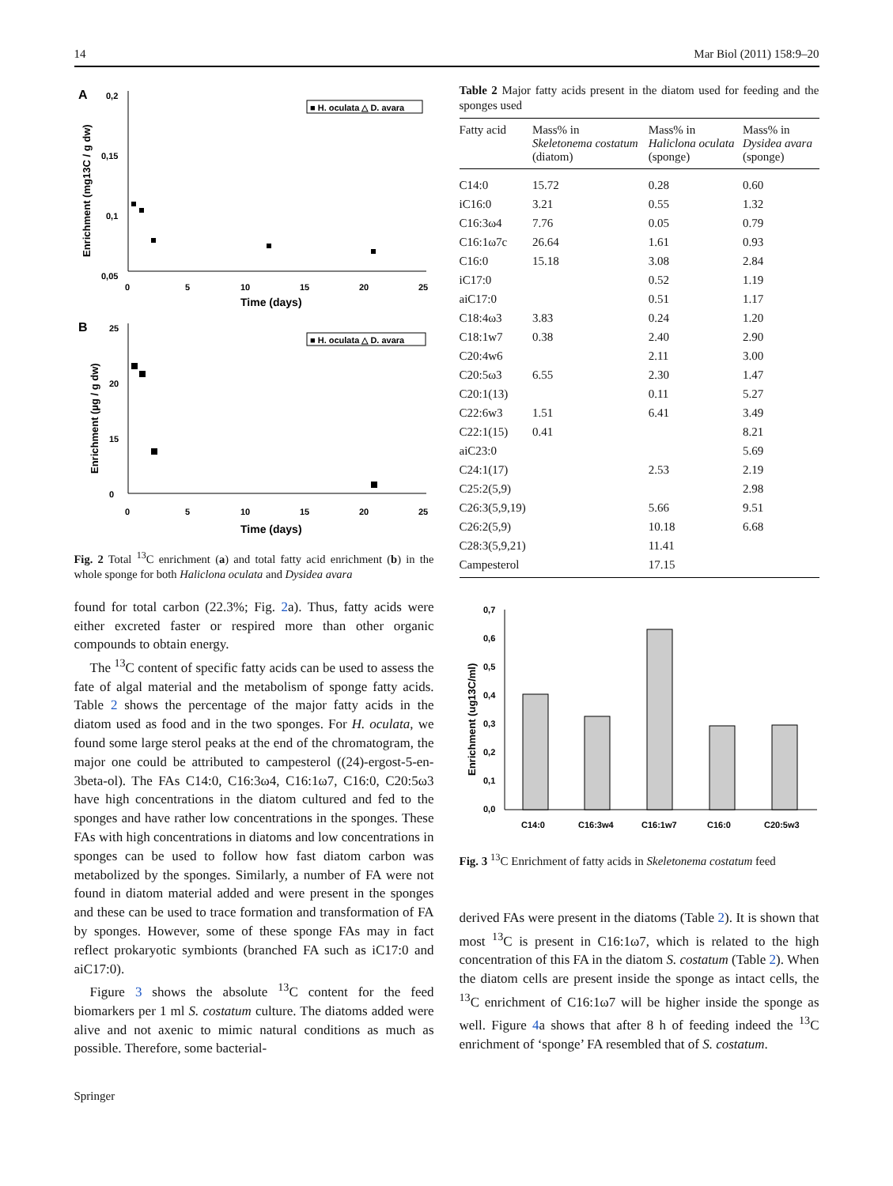14 Mar Biol (2011) 158:9–20
A
0,2
0,15
0,1
0,05
0
5
10
15
20
25
Time (days)
Enrichment (mg13C / g dw)
■ H. oculata △ D. avara
B
25
20
15
0
0
5
10
15
20
25
Time (days)
Enrichment (µg / g dw)
■ H. oculata △ D. avara
Fig. 2 Total <sup>13</sup>C enrichment (a) and total fatty acid enrichment (b) in the whole sponge for both Haliclona oculata and Dysidea avara
found for total carbon (22.3%; Fig. 2a). Thus, fatty acids were either excreted faster or respired more than other organic compounds to obtain energy.
The <sup>13</sup>C content of specific fatty acids can be used to assess the fate of algal material and the metabolism of sponge fatty acids. Table 2 shows the percentage of the major fatty acids in the diatom used as food and in the two sponges. For H. oculata, we found some large sterol peaks at the end of the chromatogram, the major one could be attributed to campesterol ((24)-ergost-5-en-3beta-ol). The FAs C14:0, C16:3ω4, C16:1ω7, C16:0, C20:5ω3 have high concentrations in the diatom cultured and fed to the sponges and have rather low concentrations in the sponges. These FAs with high concentrations in diatoms and low concentrations in sponges can be used to follow how fast diatom carbon was metabolized by the sponges. Similarly, a number of FA were not found in diatom material added and were present in the sponges and these can be used to trace formation and transformation of FA by sponges. However, some of these sponge FAs may in fact reflect prokaryotic symbionts (branched FA such as iC17:0 and aiC17:0).
Figure 3 shows the absolute <sup>13</sup>C content for the feed biomarkers per 1 ml S. costatum culture. The diatoms added were alive and not axenic to mimic natural conditions as much as possible. Therefore, some bacterial-
Table 2 Major fatty acids present in the diatom used for feeding and the sponges used
| Fatty acid | Mass% in Skeletonema costatum (diatom) | Mass% in Haliclona oculata (sponge) | Mass% in Dysidea avara (sponge) |
| --- | --- | --- | --- |
| C14:0 | 15.72 | 0.28 | 0.60 |
| iC16:0 | 3.21 | 0.55 | 1.32 |
| C16:3ω4 | 7.76 | 0.05 | 0.79 |
| C16:1ω7c | 26.64 | 1.61 | 0.93 |
| C16:0 | 15.18 | 3.08 | 2.84 |
| iC17:0 | | 0.52 | 1.19 |
| aiC17:0 | | 0.51 | 1.17 |
| C18:4ω3 | 3.83 | 0.24 | 1.20 |
| C18:1w7 | 0.38 | 2.40 | 2.90 |
| C20:4w6 | | 2.11 | 3.00 |
| C20:5ω3 | 6.55 | 2.30 | 1.47 |
| C20:1(13) | | 0.11 | 5.27 |
| C22:6w3 | 1.51 | 6.41 | 3.49 |
| C22:1(15) | 0.41 | | 8.21 |
| aiC23:0 | | | 5.69 |
| C24:1(17) | | 2.53 | 2.19 |
| C25:2(5,9) | | | 2.98 |
| C26:3(5,9,19) | | 5.66 | 9.51 |
| C26:2(5,9) | | 10.18 | 6.68 |
| C28:3(5,9,21) | | 11.41 | |
| Campesterol | | 17.15 | |
0,7
0,6
0,5
0,4
0,3
0,2
0,1
0,0
Enrichment (ug13C/ml)
C14:0
C16:3w4
C16:1w7
C16:0
C20:5w3
Fig. 3 <sup>13</sup>C Enrichment of fatty acids in Skeletonema costatum feed
derived FAs were present in the diatoms (Table 2). It is shown that most <sup>13</sup>C is present in C16:1ω7, which is related to the high concentration of this FA in the diatom S. costatum (Table 2). When the diatom cells are present inside the sponge as intact cells, the <sup>13</sup>C enrichment of C16:1ω7 will be higher inside the sponge as well. Figure 4a shows that after 8 h of feeding indeed the <sup>13</sup>C enrichment of ‘sponge’ FA resembled that of S. costatum.
Springer